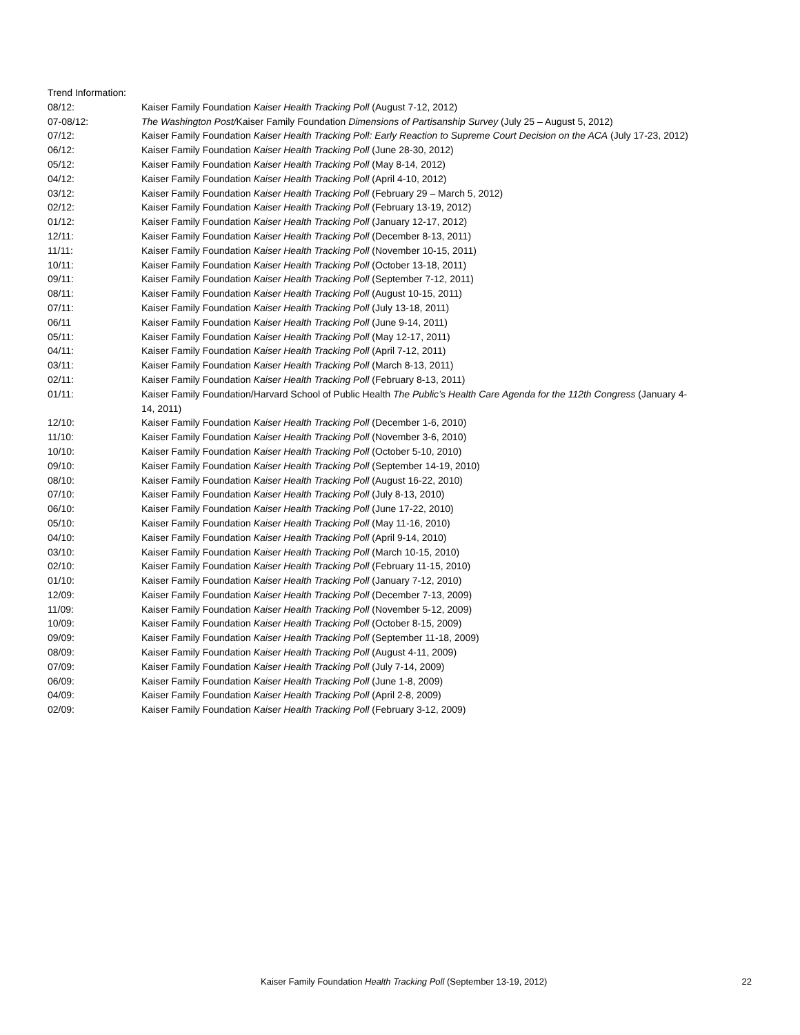Trend Information:
| 08/12: | Kaiser Family Foundation Kaiser Health Tracking Poll (August 7-12, 2012) |
| 07-08/12: | The Washington Post/ Kaiser Family Foundation Dimensions of Partisanship Survey (July 25 – August 5, 2012) |
| 07/12: | Kaiser Family Foundation Kaiser Health Tracking Poll: Early Reaction to Supreme Court Decision on the ACA (July 17-23, 2012) |
| 06/12: | Kaiser Family Foundation Kaiser Health Tracking Poll (June 28-30, 2012) |
| 05/12: | Kaiser Family Foundation Kaiser Health Tracking Poll (May 8-14, 2012) |
| 04/12: | Kaiser Family Foundation Kaiser Health Tracking Poll (April 4-10, 2012) |
| 03/12: | Kaiser Family Foundation Kaiser Health Tracking Poll (February 29 – March 5, 2012) |
| 02/12: | Kaiser Family Foundation Kaiser Health Tracking Poll (February 13-19, 2012) |
| 01/12: | Kaiser Family Foundation Kaiser Health Tracking Poll (January 12-17, 2012) |
| 12/11: | Kaiser Family Foundation Kaiser Health Tracking Poll (December 8-13, 2011) |
| 11/11: | Kaiser Family Foundation Kaiser Health Tracking Poll (November 10-15, 2011) |
| 10/11: | Kaiser Family Foundation Kaiser Health Tracking Poll (October 13-18, 2011) |
| 09/11: | Kaiser Family Foundation Kaiser Health Tracking Poll (September 7-12, 2011) |
| 08/11: | Kaiser Family Foundation Kaiser Health Tracking Poll (August 10-15, 2011) |
| 07/11: | Kaiser Family Foundation Kaiser Health Tracking Poll (July 13-18, 2011) |
| 06/11 | Kaiser Family Foundation Kaiser Health Tracking Poll (June 9-14, 2011) |
| 05/11: | Kaiser Family Foundation Kaiser Health Tracking Poll (May 12-17, 2011) |
| 04/11: | Kaiser Family Foundation Kaiser Health Tracking Poll (April 7-12, 2011) |
| 03/11: | Kaiser Family Foundation Kaiser Health Tracking Poll (March 8-13, 2011) |
| 02/11: | Kaiser Family Foundation Kaiser Health Tracking Poll (February 8-13, 2011) |
| 01/11: | Kaiser Family Foundation/Harvard School of Public Health The Public’s Health Care Agenda for the 112th Congress (January 4- 14, 2011) |
| 12/10: | Kaiser Family Foundation Kaiser Health Tracking Poll (December 1-6, 2010) |
| 11/10: | Kaiser Family Foundation Kaiser Health Tracking Poll (November 3-6, 2010) |
| 10/10: | Kaiser Family Foundation Kaiser Health Tracking Poll (October 5-10, 2010) |
| 09/10: | Kaiser Family Foundation Kaiser Health Tracking Poll (September 14-19, 2010) |
| 08/10: | Kaiser Family Foundation Kaiser Health Tracking Poll (August 16-22, 2010) |
| 07/10: | Kaiser Family Foundation Kaiser Health Tracking Poll (July 8-13, 2010) |
| 06/10: | Kaiser Family Foundation Kaiser Health Tracking Poll (June 17-22, 2010) |
| 05/10: | Kaiser Family Foundation Kaiser Health Tracking Poll (May 11-16, 2010) |
| 04/10: | Kaiser Family Foundation Kaiser Health Tracking Poll (April 9-14, 2010) |
| 03/10: | Kaiser Family Foundation Kaiser Health Tracking Poll (March 10-15, 2010) |
| 02/10: | Kaiser Family Foundation Kaiser Health Tracking Poll (February 11-15, 2010) |
| 01/10: | Kaiser Family Foundation Kaiser Health Tracking Poll (January 7-12, 2010) |
| 12/09: | Kaiser Family Foundation Kaiser Health Tracking Poll (December 7-13, 2009) |
| 11/09: | Kaiser Family Foundation Kaiser Health Tracking Poll (November 5-12, 2009) |
| 10/09: | Kaiser Family Foundation Kaiser Health Tracking Poll (October 8-15, 2009) |
| 09/09: | Kaiser Family Foundation Kaiser Health Tracking Poll (September 11-18, 2009) |
| 08/09: | Kaiser Family Foundation Kaiser Health Tracking Poll (August 4-11, 2009) |
| 07/09: | Kaiser Family Foundation Kaiser Health Tracking Poll (July 7-14, 2009) |
| 06/09: | Kaiser Family Foundation Kaiser Health Tracking Poll (June 1-8, 2009) |
| 04/09: | Kaiser Family Foundation Kaiser Health Tracking Poll (April 2-8, 2009) |
| 02/09: | Kaiser Family Foundation Kaiser Health Tracking Poll (February 3-12, 2009) |
Kaiser Family Foundation Health Tracking Poll (September 13-19, 2012) 22